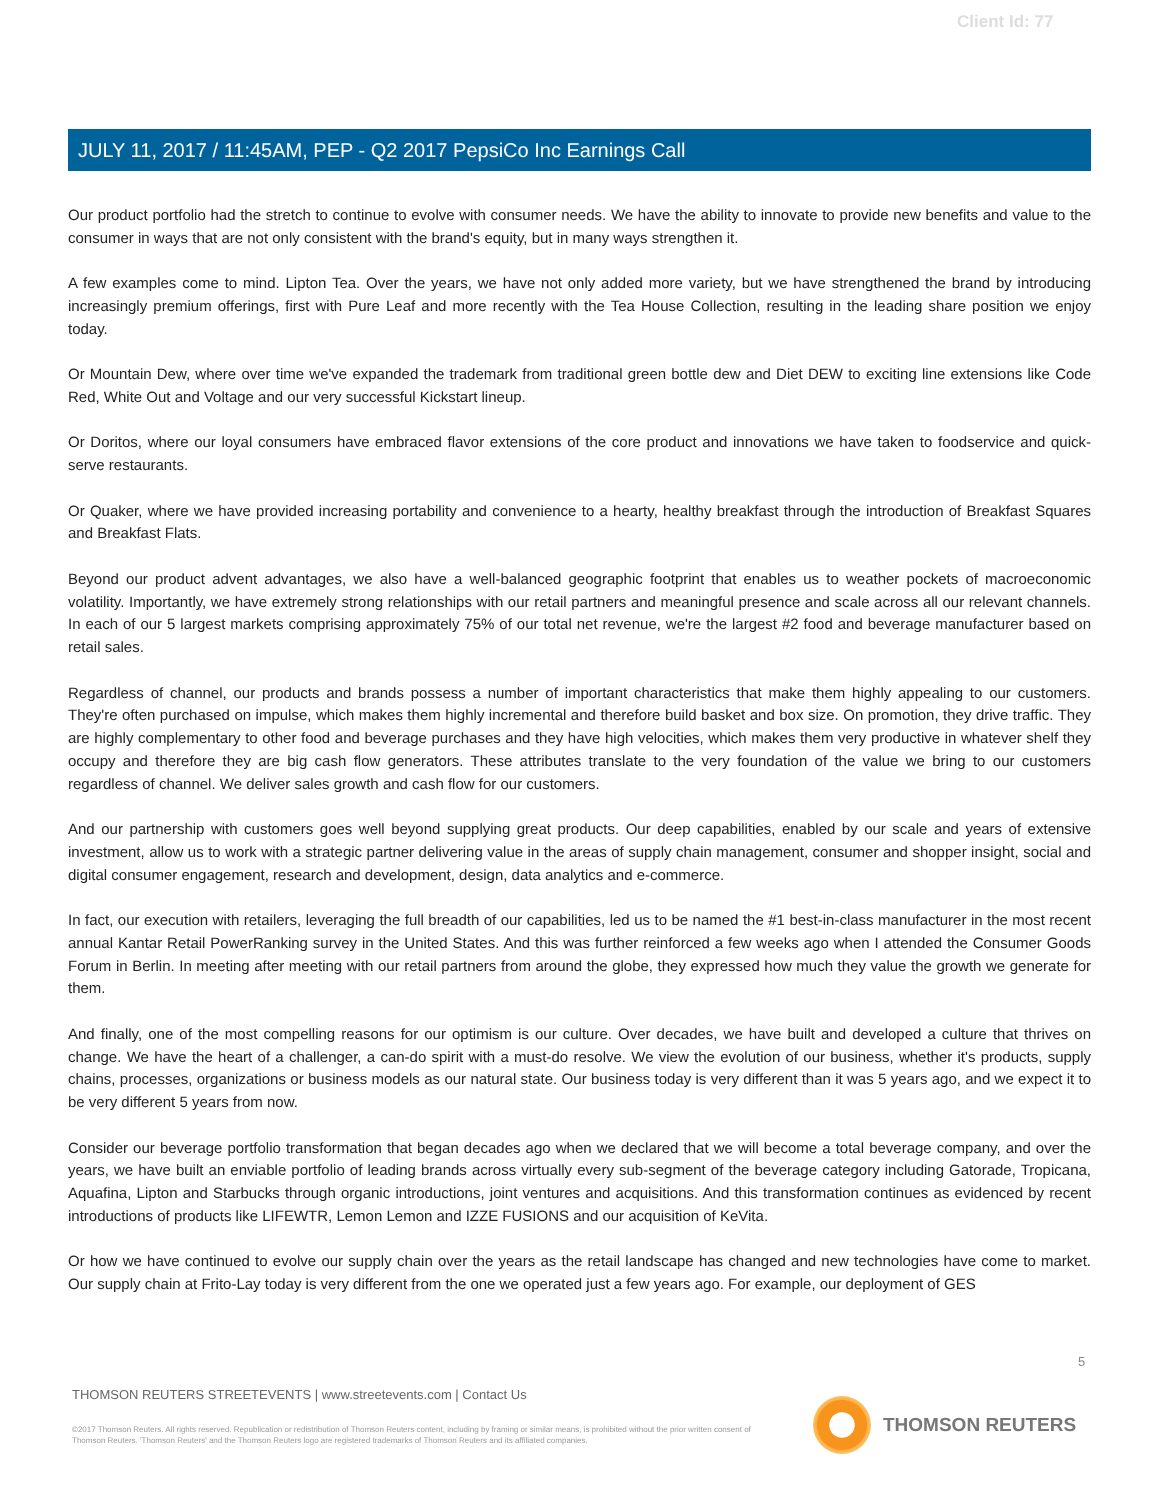Client Id: 77
JULY 11, 2017 / 11:45AM, PEP - Q2 2017 PepsiCo Inc Earnings Call
Our product portfolio had the stretch to continue to evolve with consumer needs. We have the ability to innovate to provide new benefits and value to the consumer in ways that are not only consistent with the brand's equity, but in many ways strengthen it.
A few examples come to mind. Lipton Tea. Over the years, we have not only added more variety, but we have strengthened the brand by introducing increasingly premium offerings, first with Pure Leaf and more recently with the Tea House Collection, resulting in the leading share position we enjoy today.
Or Mountain Dew, where over time we've expanded the trademark from traditional green bottle dew and Diet DEW to exciting line extensions like Code Red, White Out and Voltage and our very successful Kickstart lineup.
Or Doritos, where our loyal consumers have embraced flavor extensions of the core product and innovations we have taken to foodservice and quick-serve restaurants.
Or Quaker, where we have provided increasing portability and convenience to a hearty, healthy breakfast through the introduction of Breakfast Squares and Breakfast Flats.
Beyond our product advent advantages, we also have a well-balanced geographic footprint that enables us to weather pockets of macroeconomic volatility. Importantly, we have extremely strong relationships with our retail partners and meaningful presence and scale across all our relevant channels. In each of our 5 largest markets comprising approximately 75% of our total net revenue, we're the largest #2 food and beverage manufacturer based on retail sales.
Regardless of channel, our products and brands possess a number of important characteristics that make them highly appealing to our customers. They're often purchased on impulse, which makes them highly incremental and therefore build basket and box size. On promotion, they drive traffic. They are highly complementary to other food and beverage purchases and they have high velocities, which makes them very productive in whatever shelf they occupy and therefore they are big cash flow generators. These attributes translate to the very foundation of the value we bring to our customers regardless of channel. We deliver sales growth and cash flow for our customers.
And our partnership with customers goes well beyond supplying great products. Our deep capabilities, enabled by our scale and years of extensive investment, allow us to work with a strategic partner delivering value in the areas of supply chain management, consumer and shopper insight, social and digital consumer engagement, research and development, design, data analytics and e-commerce.
In fact, our execution with retailers, leveraging the full breadth of our capabilities, led us to be named the #1 best-in-class manufacturer in the most recent annual Kantar Retail PowerRanking survey in the United States. And this was further reinforced a few weeks ago when I attended the Consumer Goods Forum in Berlin. In meeting after meeting with our retail partners from around the globe, they expressed how much they value the growth we generate for them.
And finally, one of the most compelling reasons for our optimism is our culture. Over decades, we have built and developed a culture that thrives on change. We have the heart of a challenger, a can-do spirit with a must-do resolve. We view the evolution of our business, whether it's products, supply chains, processes, organizations or business models as our natural state. Our business today is very different than it was 5 years ago, and we expect it to be very different 5 years from now.
Consider our beverage portfolio transformation that began decades ago when we declared that we will become a total beverage company, and over the years, we have built an enviable portfolio of leading brands across virtually every sub-segment of the beverage category including Gatorade, Tropicana, Aquafina, Lipton and Starbucks through organic introductions, joint ventures and acquisitions. And this transformation continues as evidenced by recent introductions of products like LIFEWTR, Lemon Lemon and IZZE FUSIONS and our acquisition of KeVita.
Or how we have continued to evolve our supply chain over the years as the retail landscape has changed and new technologies have come to market. Our supply chain at Frito-Lay today is very different from the one we operated just a few years ago. For example, our deployment of GES
5
THOMSON REUTERS STREETEVENTS | www.streetevents.com | Contact Us
©2017 Thomson Reuters. All rights reserved. Republication or redistribution of Thomson Reuters content, including by framing or similar means, is prohibited without the prior written consent of Thomson Reuters. 'Thomson Reuters' and the Thomson Reuters logo are registered trademarks of Thomson Reuters and its affiliated companies.
THOMSON REUTERS